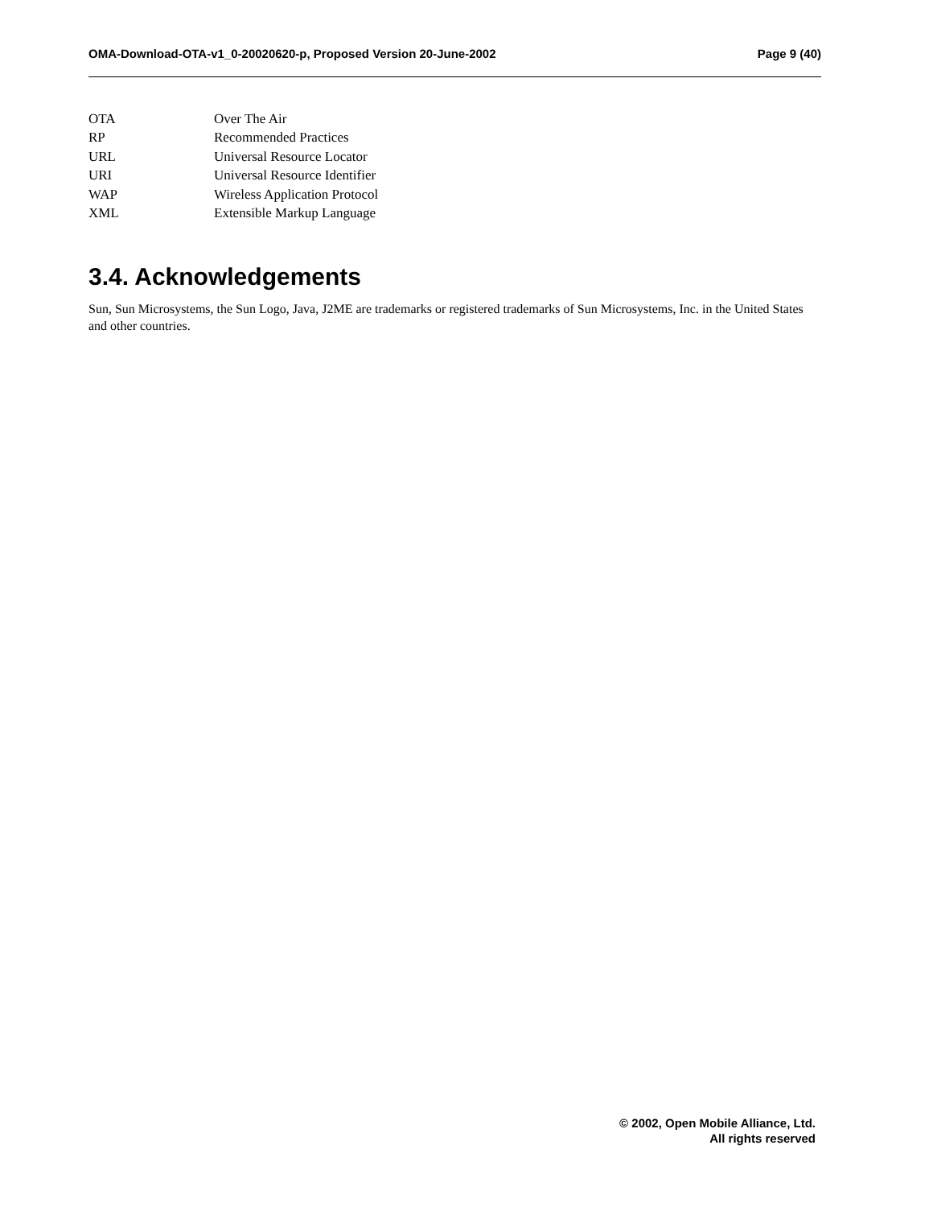OMA-Download-OTA-v1_0-20020620-p, Proposed Version 20-June-2002 Page 9 (40)
| OTA | Over The Air |
| RP | Recommended Practices |
| URL | Universal Resource Locator |
| URI | Universal Resource Identifier |
| WAP | Wireless Application Protocol |
| XML | Extensible Markup Language |
3.4. Acknowledgements
Sun, Sun Microsystems, the Sun Logo, Java, J2ME are trademarks or registered trademarks of Sun Microsystems, Inc. in the United States and other countries.
© 2002, Open Mobile Alliance, Ltd.
All rights reserved